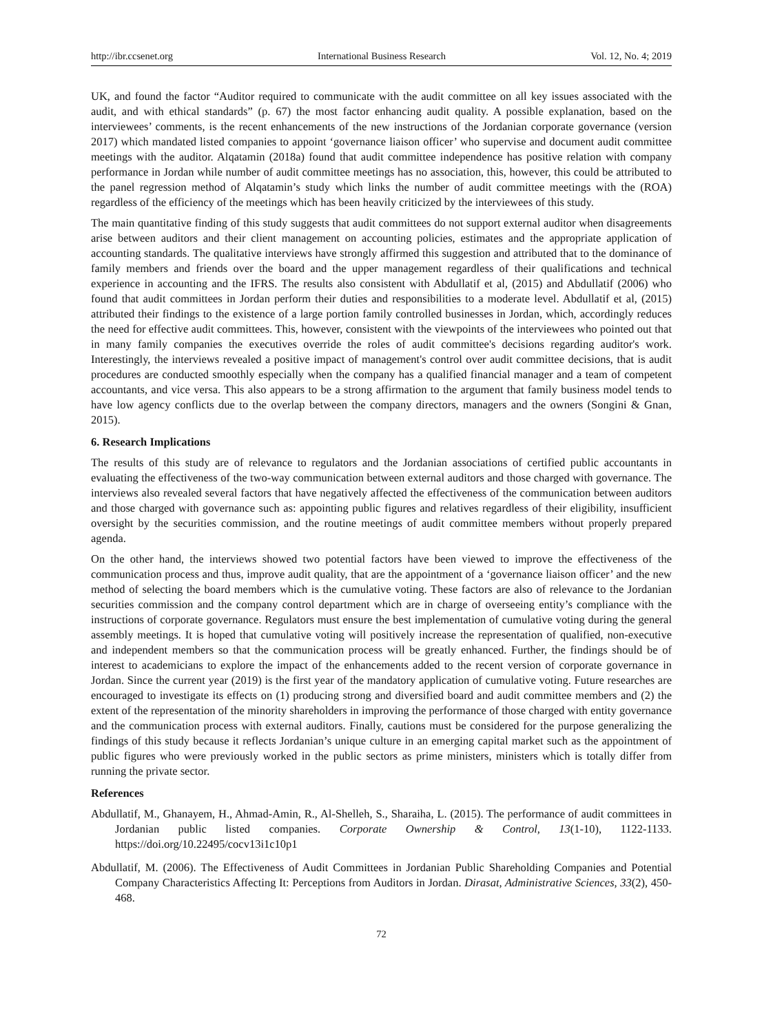http://ibr.ccsenet.org International Business Research Vol. 12, No. 4; 2019
UK, and found the factor “Auditor required to communicate with the audit committee on all key issues associated with the audit, and with ethical standards” (p. 67) the most factor enhancing audit quality. A possible explanation, based on the interviewees’ comments, is the recent enhancements of the new instructions of the Jordanian corporate governance (version 2017) which mandated listed companies to appoint ‘governance liaison officer’ who supervise and document audit committee meetings with the auditor. Alqatamin (2018a) found that audit committee independence has positive relation with company performance in Jordan while number of audit committee meetings has no association, this, however, this could be attributed to the panel regression method of Alqatamin’s study which links the number of audit committee meetings with the (ROA) regardless of the efficiency of the meetings which has been heavily criticized by the interviewees of this study.
The main quantitative finding of this study suggests that audit committees do not support external auditor when disagreements arise between auditors and their client management on accounting policies, estimates and the appropriate application of accounting standards. The qualitative interviews have strongly affirmed this suggestion and attributed that to the dominance of family members and friends over the board and the upper management regardless of their qualifications and technical experience in accounting and the IFRS. The results also consistent with Abdullatif et al, (2015) and Abdullatif (2006) who found that audit committees in Jordan perform their duties and responsibilities to a moderate level. Abdullatif et al, (2015) attributed their findings to the existence of a large portion family controlled businesses in Jordan, which, accordingly reduces the need for effective audit committees. This, however, consistent with the viewpoints of the interviewees who pointed out that in many family companies the executives override the roles of audit committee's decisions regarding auditor's work. Interestingly, the interviews revealed a positive impact of management's control over audit committee decisions, that is audit procedures are conducted smoothly especially when the company has a qualified financial manager and a team of competent accountants, and vice versa. This also appears to be a strong affirmation to the argument that family business model tends to have low agency conflicts due to the overlap between the company directors, managers and the owners (Songini & Gnan, 2015).
6. Research Implications
The results of this study are of relevance to regulators and the Jordanian associations of certified public accountants in evaluating the effectiveness of the two-way communication between external auditors and those charged with governance. The interviews also revealed several factors that have negatively affected the effectiveness of the communication between auditors and those charged with governance such as: appointing public figures and relatives regardless of their eligibility, insufficient oversight by the securities commission, and the routine meetings of audit committee members without properly prepared agenda.
On the other hand, the interviews showed two potential factors have been viewed to improve the effectiveness of the communication process and thus, improve audit quality, that are the appointment of a ‘governance liaison officer’ and the new method of selecting the board members which is the cumulative voting. These factors are also of relevance to the Jordanian securities commission and the company control department which are in charge of overseeing entity’s compliance with the instructions of corporate governance. Regulators must ensure the best implementation of cumulative voting during the general assembly meetings. It is hoped that cumulative voting will positively increase the representation of qualified, non-executive and independent members so that the communication process will be greatly enhanced. Further, the findings should be of interest to academicians to explore the impact of the enhancements added to the recent version of corporate governance in Jordan. Since the current year (2019) is the first year of the mandatory application of cumulative voting. Future researches are encouraged to investigate its effects on (1) producing strong and diversified board and audit committee members and (2) the extent of the representation of the minority shareholders in improving the performance of those charged with entity governance and the communication process with external auditors. Finally, cautions must be considered for the purpose generalizing the findings of this study because it reflects Jordanian’s unique culture in an emerging capital market such as the appointment of public figures who were previously worked in the public sectors as prime ministers, ministers which is totally differ from running the private sector.
References
Abdullatif, M., Ghanayem, H., Ahmad-Amin, R., Al-Shelleh, S., Sharaiha, L. (2015). The performance of audit committees in Jordanian public listed companies. Corporate Ownership & Control, 13(1-10), 1122-1133. https://doi.org/10.22495/cocv13i1c10p1
Abdullatif, M. (2006). The Effectiveness of Audit Committees in Jordanian Public Shareholding Companies and Potential Company Characteristics Affecting It: Perceptions from Auditors in Jordan. Dirasat, Administrative Sciences, 33(2), 450-468.
72